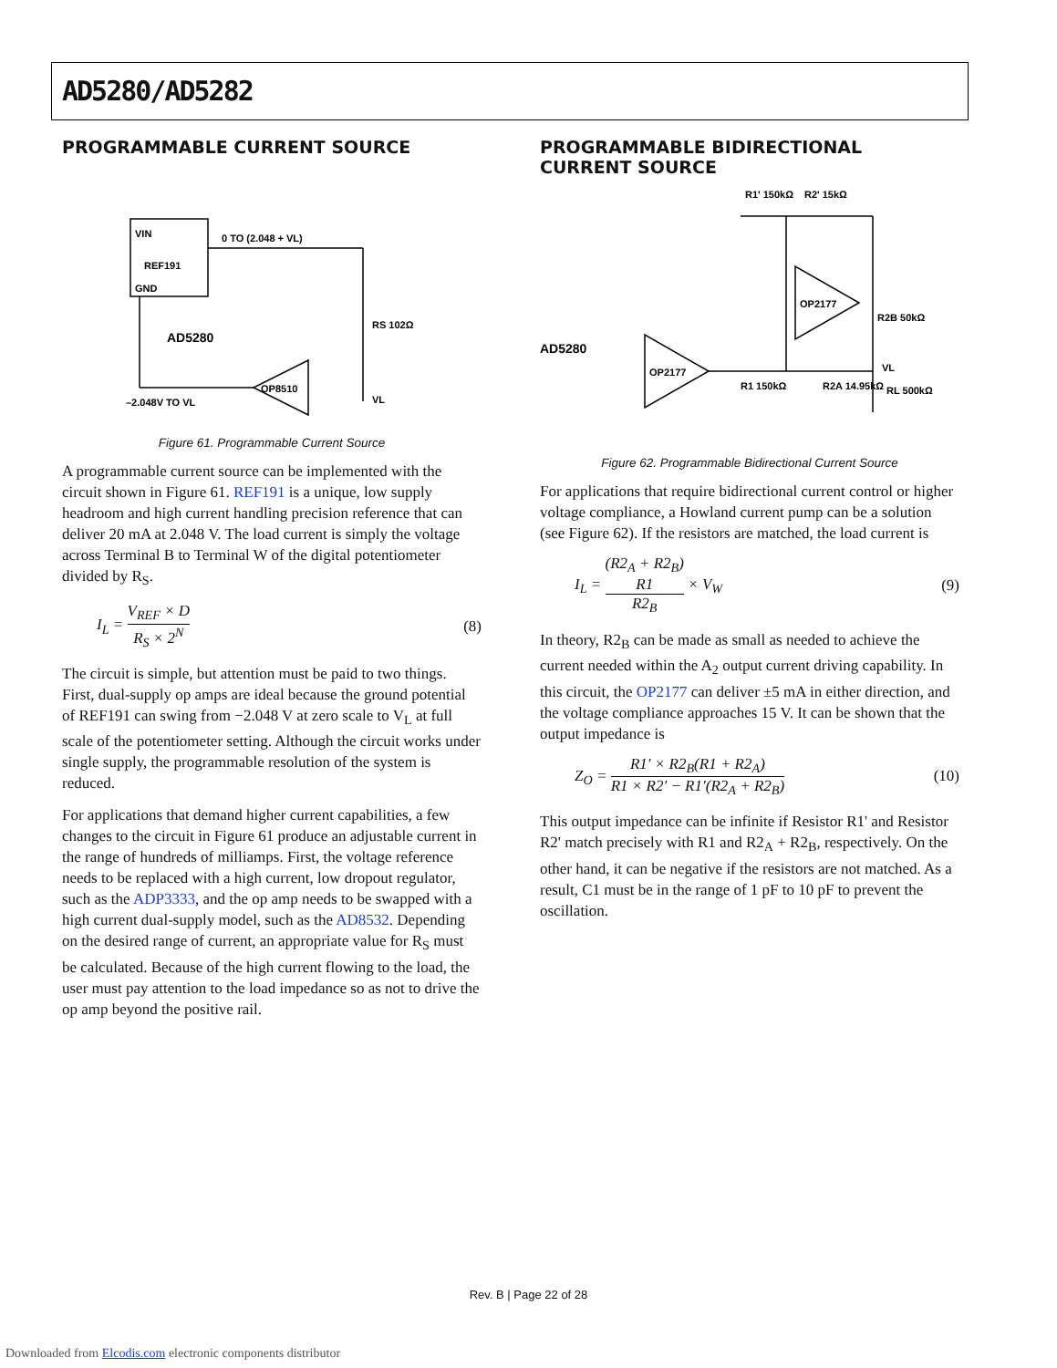AD5280/AD5282
PROGRAMMABLE CURRENT SOURCE
VIN
REF191
GND
0 TO (2.048 + VL)
AD5280
OP8510
–2.048V TO VL
RS 102Ω
VL
Figure 61. Programmable Current Source
A programmable current source can be implemented with the circuit shown in Figure 61. REF191 is a unique, low supply headroom and high current handling precision reference that can deliver 20 mA at 2.048 V. The load current is simply the voltage across Terminal B to Terminal W of the digital potentiometer divided by R<sub>S</sub>.
I<sub>L</sub> = V<sub>REF</sub> × D R<sub>S</sub> × 2<sup>N</sup> (8)
The circuit is simple, but attention must be paid to two things. First, dual-supply op amps are ideal because the ground potential of REF191 can swing from −2.048 V at zero scale to V<sub>L</sub> at full scale of the potentiometer setting. Although the circuit works under single supply, the programmable resolution of the system is reduced.
For applications that demand higher current capabilities, a few changes to the circuit in Figure 61 produce an adjustable current in the range of hundreds of milliamps. First, the voltage reference needs to be replaced with a high current, low dropout regulator, such as the ADP3333, and the op amp needs to be swapped with a high current dual-supply model, such as the AD8532. Depending on the desired range of current, an appropriate value for R<sub>S</sub> must be calculated. Because of the high current flowing to the load, the user must pay attention to the load impedance so as not to drive the op amp beyond the positive rail.
PROGRAMMABLE BIDIRECTIONAL CURRENT SOURCE
AD5280
OP2177
OP2177
R1' 150kΩ
R2' 15kΩ
R2B 50kΩ
VL
R1 150kΩ
R2A 14.95kΩ
RL 500kΩ
Figure 62. Programmable Bidirectional Current Source
For applications that require bidirectional current control or higher voltage compliance, a Howland current pump can be a solution (see Figure 62). If the resistors are matched, the load current is
I<sub>L</sub> = (R2<sub>A</sub> + R2<sub>B</sub>)
R1 R2<sub>B</sub> × V<sub>W</sub> (9)
In theory, R2<sub>B</sub> can be made as small as needed to achieve the current needed within the A<sub>2</sub> output current driving capability. In this circuit, the OP2177 can deliver ±5 mA in either direction, and the voltage compliance approaches 15 V. It can be shown that the output impedance is
Z<sub>O</sub> = R1′ × R2<sub>B</sub>(R1 + R2<sub>A</sub>) R1 × R2′ − R1′(R2<sub>A</sub> + R2<sub>B</sub>) (10)
This output impedance can be infinite if Resistor R1' and Resistor R2' match precisely with R1 and R2<sub>A</sub> + R2<sub>B</sub>, respectively. On the other hand, it can be negative if the resistors are not matched. As a result, C1 must be in the range of 1 pF to 10 pF to prevent the oscillation.
Rev. B | Page 22 of 28
Downloaded from Elcodis.com electronic components distributor